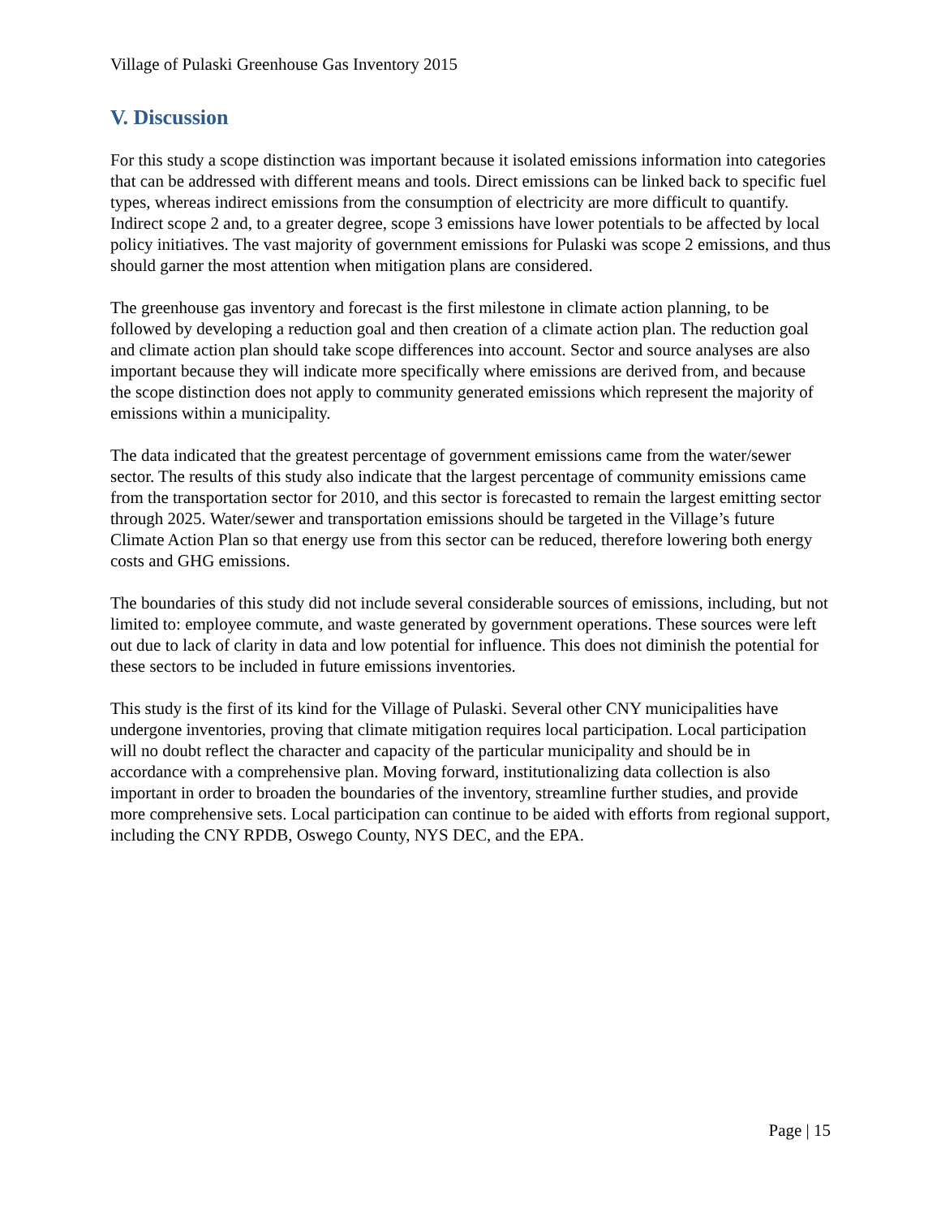Village of Pulaski Greenhouse Gas Inventory 2015
V. Discussion
For this study a scope distinction was important because it isolated emissions information into categories that can be addressed with different means and tools. Direct emissions can be linked back to specific fuel types, whereas indirect emissions from the consumption of electricity are more difficult to quantify. Indirect scope 2 and, to a greater degree, scope 3 emissions have lower potentials to be affected by local policy initiatives. The vast majority of government emissions for Pulaski was scope 2 emissions, and thus should garner the most attention when mitigation plans are considered.
The greenhouse gas inventory and forecast is the first milestone in climate action planning, to be followed by developing a reduction goal and then creation of a climate action plan. The reduction goal and climate action plan should take scope differences into account. Sector and source analyses are also important because they will indicate more specifically where emissions are derived from, and because the scope distinction does not apply to community generated emissions which represent the majority of emissions within a municipality.
The data indicated that the greatest percentage of government emissions came from the water/sewer sector. The results of this study also indicate that the largest percentage of community emissions came from the transportation sector for 2010, and this sector is forecasted to remain the largest emitting sector through 2025. Water/sewer and transportation emissions should be targeted in the Village’s future Climate Action Plan so that energy use from this sector can be reduced, therefore lowering both energy costs and GHG emissions.
The boundaries of this study did not include several considerable sources of emissions, including, but not limited to: employee commute, and waste generated by government operations. These sources were left out due to lack of clarity in data and low potential for influence. This does not diminish the potential for these sectors to be included in future emissions inventories.
This study is the first of its kind for the Village of Pulaski. Several other CNY municipalities have undergone inventories, proving that climate mitigation requires local participation. Local participation will no doubt reflect the character and capacity of the particular municipality and should be in accordance with a comprehensive plan. Moving forward, institutionalizing data collection is also important in order to broaden the boundaries of the inventory, streamline further studies, and provide more comprehensive sets. Local participation can continue to be aided with efforts from regional support, including the CNY RPDB, Oswego County, NYS DEC, and the EPA.
Page | 15